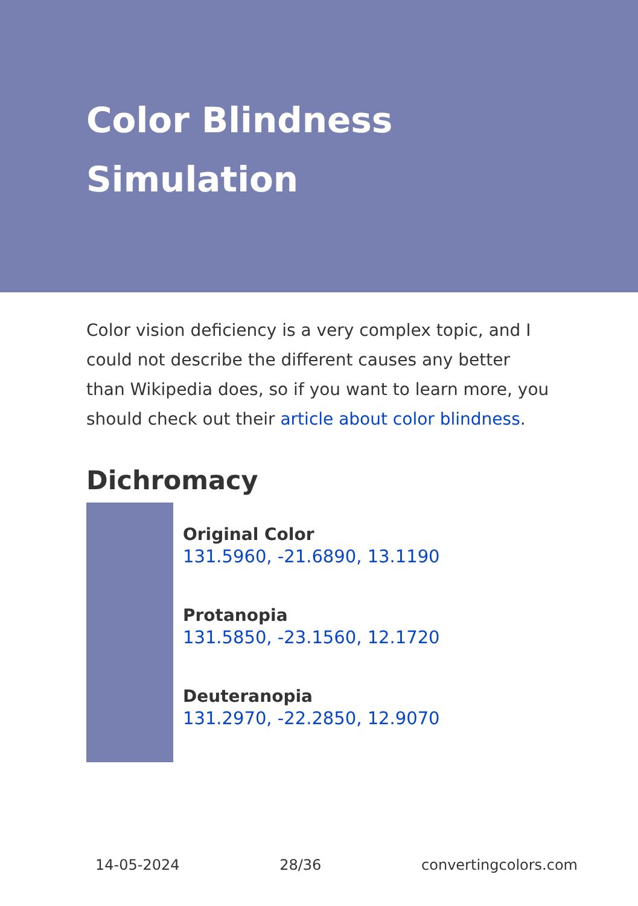Color Blindness
Simulation
Color vision deficiency is a very complex topic, and I could not describe the different causes any better than Wikipedia does, so if you want to learn more, you should check out their article about color blindness.
Dichromacy
Original Color
131.5960, -21.6890, 13.1190
Protanopia
131.5850, -23.1560, 12.1720
Deuteranopia
131.2970, -22.2850, 12.9070
14-05-2024 28/36 convertingcolors.com